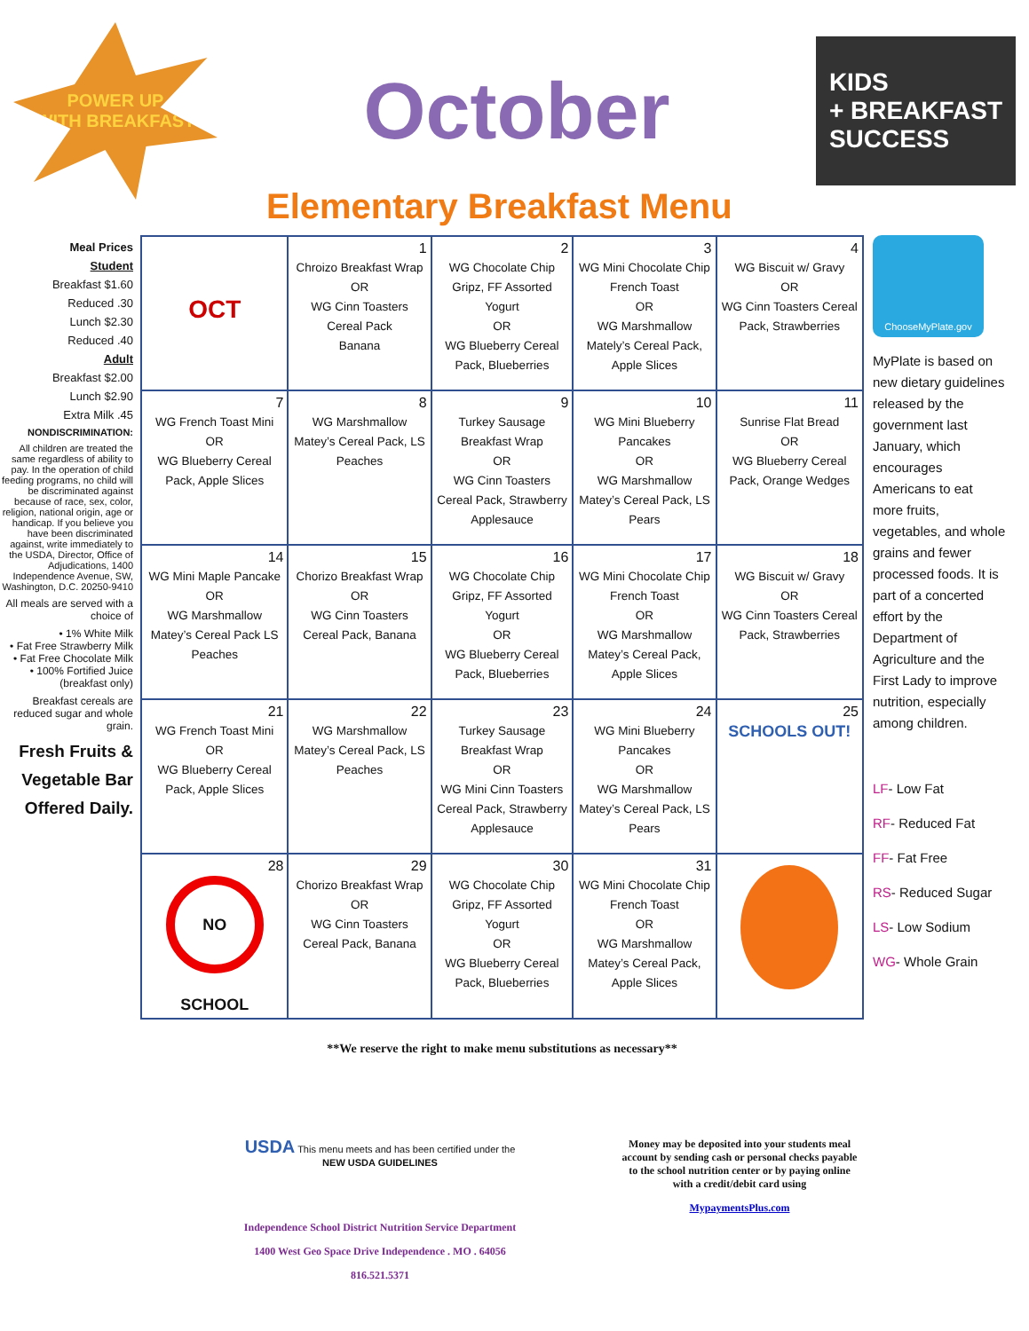POWER UP
WITH BREAKFAST
October
KIDS
+ BREAKFAST
SUCCESS
Elementary Breakfast Menu
Meal Prices
Student
Breakfast $1.60
Reduced .30
Lunch $2.30
Reduced .40
Adult
Breakfast $2.00
Lunch $2.90
Extra Milk .45
NONDISCRIMINATION:
All children are treated the same regardless of ability to pay. In the operation of child feeding programs, no child will be discriminated against because of race, sex, color, religion, national origin, age or handicap. If you believe you have been discriminated against, write immediately to the USDA, Director, Office of Adjudications, 1400 Independence Avenue, SW, Washington, D.C. 20250-9410
All meals are served with a choice of
• 1% White Milk
• Fat Free Strawberry Milk
• Fat Free Chocolate Milk
• 100% Fortified Juice (breakfast only)
Breakfast cereals are reduced sugar and whole grain.
Fresh Fruits & Vegetable Bar Offered Daily.
| OCT | 1 Chroizo Breakfast Wrap OR WG Cinn Toasters Cereal Pack Banana | 2 WG Chocolate Chip Gripz, FF Assorted Yogurt OR WG Blueberry Cereal Pack, Blueberries | 3 WG Mini Chocolate Chip French Toast OR WG Marshmallow Mately’s Cereal Pack, Apple Slices | 4 WG Biscuit w/ Gravy OR WG Cinn Toasters Cereal Pack, Strawberries |
| 7 WG French Toast Mini OR WG Blueberry Cereal Pack, Apple Slices | 8 WG Marshmallow Matey’s Cereal Pack, LS Peaches | 9 Turkey Sausage Breakfast Wrap OR WG Cinn Toasters Cereal Pack, Strawberry Applesauce | 10 WG Mini Blueberry Pancakes OR WG Marshmallow Matey’s Cereal Pack, LS Pears | 11 Sunrise Flat Bread OR WG Blueberry Cereal Pack, Orange Wedges |
| 14 WG Mini Maple Pancake OR WG Marshmallow Matey’s Cereal Pack LS Peaches | 15 Chorizo Breakfast Wrap OR WG Cinn Toasters Cereal Pack, Banana | 16 WG Chocolate Chip Gripz, FF Assorted Yogurt OR WG Blueberry Cereal Pack, Blueberries | 17 WG Mini Chocolate Chip French Toast OR WG Marshmallow Matey’s Cereal Pack, Apple Slices | 18 WG Biscuit w/ Gravy OR WG Cinn Toasters Cereal Pack, Strawberries |
| 21 WG French Toast Mini OR WG Blueberry Cereal Pack, Apple Slices | 22 WG Marshmallow Matey’s Cereal Pack, LS Peaches | 23 Turkey Sausage Breakfast Wrap OR WG Mini Cinn Toasters Cereal Pack, Strawberry Applesauce | 24 WG Mini Blueberry Pancakes OR WG Marshmallow Matey’s Cereal Pack, LS Pears | 25 SCHOOLS OUT! |
| 28 NO SCHOOL | 29 Chorizo Breakfast Wrap OR WG Cinn Toasters Cereal Pack, Banana | 30 WG Chocolate Chip Gripz, FF Assorted Yogurt OR WG Blueberry Cereal Pack, Blueberries | 31 WG Mini Chocolate Chip French Toast OR WG Marshmallow Matey’s Cereal Pack, Apple Slices | |
**We reserve the right to make menu substitutions as necessary**
USDA This menu meets and has been certified under the
NEW USDA GUIDELINES
Independence School District Nutrition Service Department
1400 West Geo Space Drive Independence . MO . 64056
816.521.5371
Money may be deposited into your students meal account by sending cash or personal checks payable to the school nutrition center or by paying online with a credit/debit card using
MypaymentsPlus.com
ChooseMyPlate.gov
MyPlate is based on new dietary guidelines released by the government last January, which encourages Americans to eat more fruits, vegetables, and whole grains and fewer processed foods. It is part of a concerted effort by the Department of Agriculture and the First Lady to improve nutrition, especially among children.
LF- Low Fat
RF- Reduced Fat
FF- Fat Free
RS- Reduced Sugar
LS- Low Sodium
WG- Whole Grain